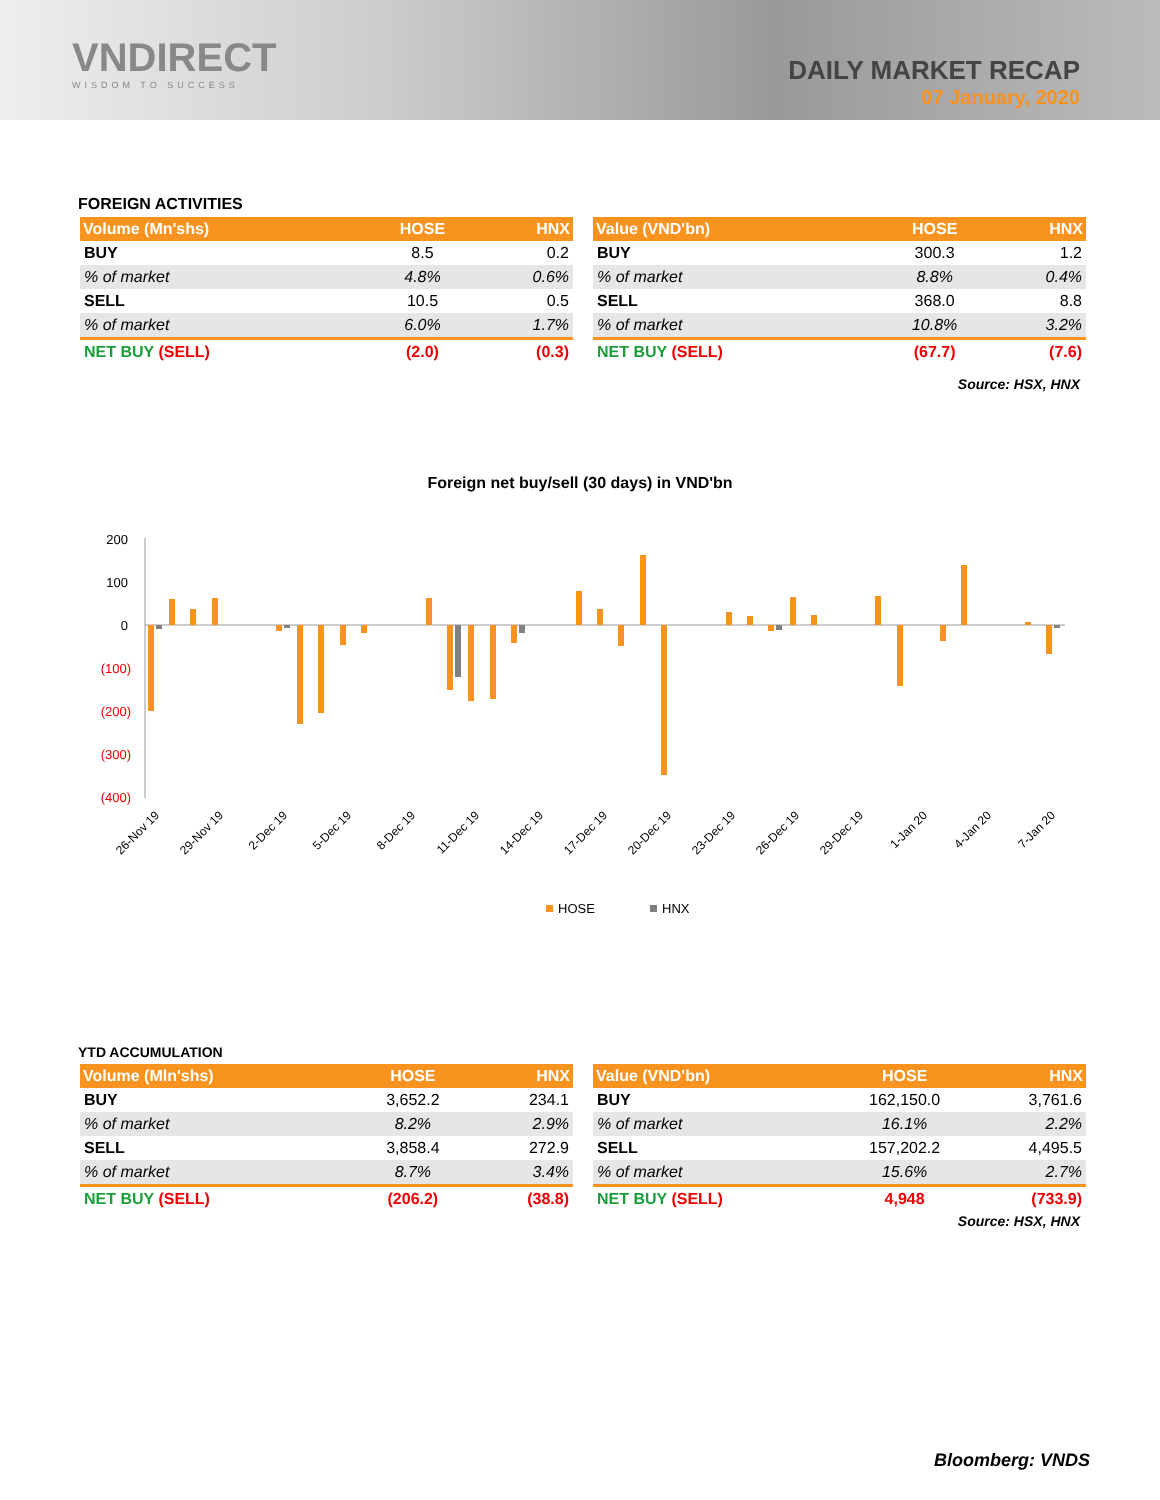VNDIRECT
WISDOM TO SUCCESS
DAILY MARKET RECAP
07 January, 2020
FOREIGN ACTIVITIES
| Volume (Mn'shs) | HOSE | HNX |
| --- | --- | --- |
| BUY | 8.5 | 0.2 |
| % of market | 4.8% | 0.6% |
| SELL | 10.5 | 0.5 |
| % of market | 6.0% | 1.7% |
| NET BUY (SELL) | (2.0) | (0.3) |
| Value (VND'bn) | HOSE | HNX |
| --- | --- | --- |
| BUY | 300.3 | 1.2 |
| % of market | 8.8% | 0.4% |
| SELL | 368.0 | 8.8 |
| % of market | 10.8% | 3.2% |
| NET BUY (SELL) | (67.7) | (7.6) |
Source: HSX, HNX
Foreign net buy/sell (30 days) in VND'bn
200
100
0
(100)
(200)
(300)
(400)
26-Nov 19
29-Nov 19
2-Dec 19
5-Dec 19
8-Dec 19
11-Dec 19
14-Dec 19
17-Dec 19
20-Dec 19
23-Dec 19
26-Dec 19
29-Dec 19
1-Jan 20
4-Jan 20
7-Jan 20
HOSE
HNX
YTD ACCUMULATION
| Volume (Mln'shs) | HOSE | HNX |
| --- | --- | --- |
| BUY | 3,652.2 | 234.1 |
| % of market | 8.2% | 2.9% |
| SELL | 3,858.4 | 272.9 |
| % of market | 8.7% | 3.4% |
| NET BUY (SELL) | (206.2) | (38.8) |
| Value (VND'bn) | HOSE | HNX |
| --- | --- | --- |
| BUY | 162,150.0 | 3,761.6 |
| % of market | 16.1% | 2.2% |
| SELL | 157,202.2 | 4,495.5 |
| % of market | 15.6% | 2.7% |
| NET BUY (SELL) | 4,948 | (733.9) |
Source: HSX, HNX
Bloomberg: VNDS